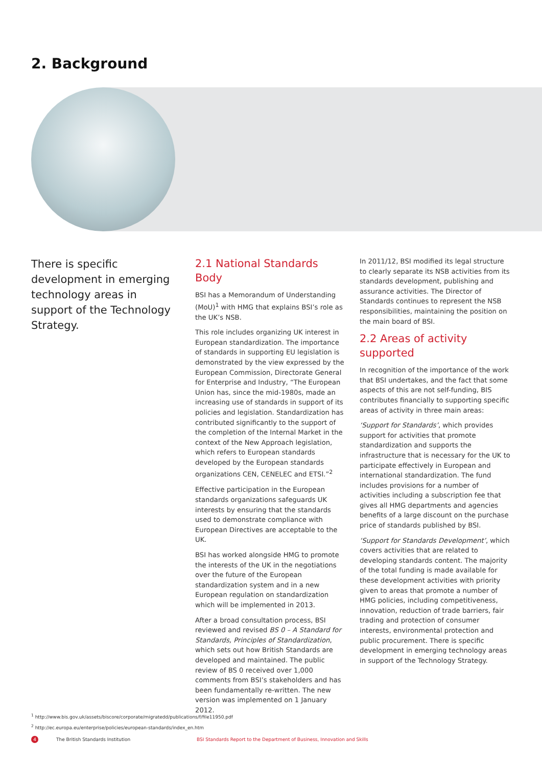2. Background
There is specific development in emerging technology areas in support of the Technology Strategy.
2.1 National Standards Body
BSI has a Memorandum of Understanding (MoU)<sup>1</sup> with HMG that explains BSI’s role as the UK’s NSB.
This role includes organizing UK interest in European standardization. The importance of standards in supporting EU legislation is demonstrated by the view expressed by the European Commission, Directorate General for Enterprise and Industry, “The European Union has, since the mid-1980s, made an increasing use of standards in support of its policies and legislation. Standardization has contributed significantly to the support of the completion of the Internal Market in the context of the New Approach legislation, which refers to European standards developed by the European standards organizations CEN, CENELEC and ETSI.”<sup>2</sup>
Effective participation in the European standards organizations safeguards UK interests by ensuring that the standards used to demonstrate compliance with European Directives are acceptable to the UK.
BSI has worked alongside HMG to promote the interests of the UK in the negotiations over the future of the European standardization system and in a new European regulation on standardization which will be implemented in 2013.
After a broad consultation process, BSI reviewed and revised BS 0 – A Standard for Standards, Principles of Standardization, which sets out how British Standards are developed and maintained. The public review of BS 0 received over 1,000 comments from BSI’s stakeholders and has been fundamentally re-written. The new version was implemented on 1 January 2012.
In 2011/12, BSI modified its legal structure to clearly separate its NSB activities from its standards development, publishing and assurance activities. The Director of Standards continues to represent the NSB responsibilities, maintaining the position on the main board of BSI.
2.2 Areas of activity supported
In recognition of the importance of the work that BSI undertakes, and the fact that some aspects of this are not self-funding, BIS contributes financially to supporting specific areas of activity in three main areas:
‘Support for Standards’, which provides support for activities that promote standardization and supports the infrastructure that is necessary for the UK to participate effectively in European and international standardization. The fund includes provisions for a number of activities including a subscription fee that gives all HMG departments and agencies benefits of a large discount on the purchase price of standards published by BSI.
‘Support for Standards Development’, which covers activities that are related to developing standards content. The majority of the total funding is made available for these development activities with priority given to areas that promote a number of HMG policies, including competitiveness, innovation, reduction of trade barriers, fair trading and protection of consumer interests, environmental protection and public procurement. There is specific development in emerging technology areas in support of the Technology Strategy.
<sup>1</sup> http://www.bis.gov.uk/assets/biscore/corporate/migratedd/publications/f/file11950.pdf
<sup>2</sup> http://ec.europa.eu/enterprise/policies/european-standards/index_en.htm
4 The British Standards Institution BSI Standards Report to the Department of Business, Innovation and Skills